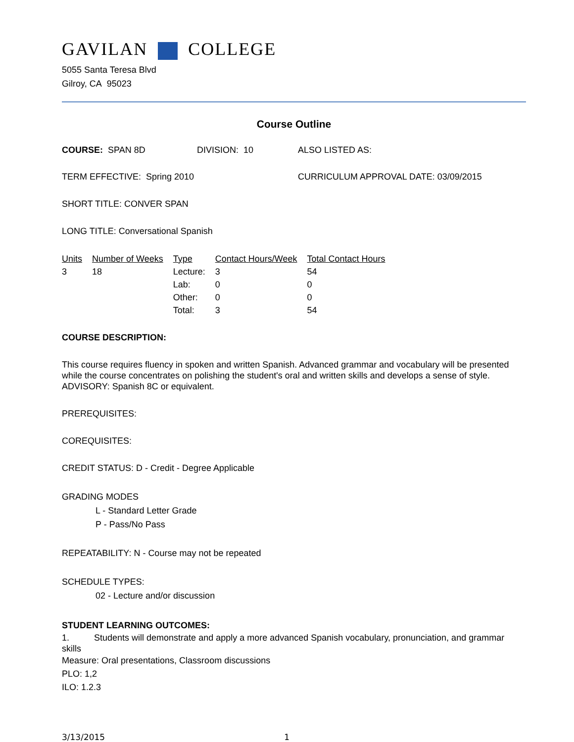GAVILAN COLLEGE
5055 Santa Teresa Blvd
Gilroy, CA 95023
Course Outline
COURSE: SPAN 8D DIVISION: 10 ALSO LISTED AS:
TERM EFFECTIVE: Spring 2010 CURRICULUM APPROVAL DATE: 03/09/2015
SHORT TITLE: CONVER SPAN
LONG TITLE: Conversational Spanish
| Units | Number of Weeks | Type | Contact Hours/Week | Total Contact Hours |
| --- | --- | --- | --- | --- |
| 3 | 18 | Lecture: | 3 | 54 |
| | | Lab: | 0 | 0 |
| | | Other: | 0 | 0 |
| | | Total: | 3 | 54 |
COURSE DESCRIPTION:
This course requires fluency in spoken and written Spanish. Advanced grammar and vocabulary will be presented while the course concentrates on polishing the student's oral and written skills and develops a sense of style. ADVISORY: Spanish 8C or equivalent.
PREREQUISITES:
COREQUISITES:
CREDIT STATUS: D - Credit - Degree Applicable
GRADING MODES
L - Standard Letter Grade
P - Pass/No Pass
REPEATABILITY: N - Course may not be repeated
SCHEDULE TYPES:
02 - Lecture and/or discussion
STUDENT LEARNING OUTCOMES:
1. Students will demonstrate and apply a more advanced Spanish vocabulary, pronunciation, and grammar skills
Measure: Oral presentations, Classroom discussions
PLO: 1,2
ILO: 1.2.3
3/13/2015 1